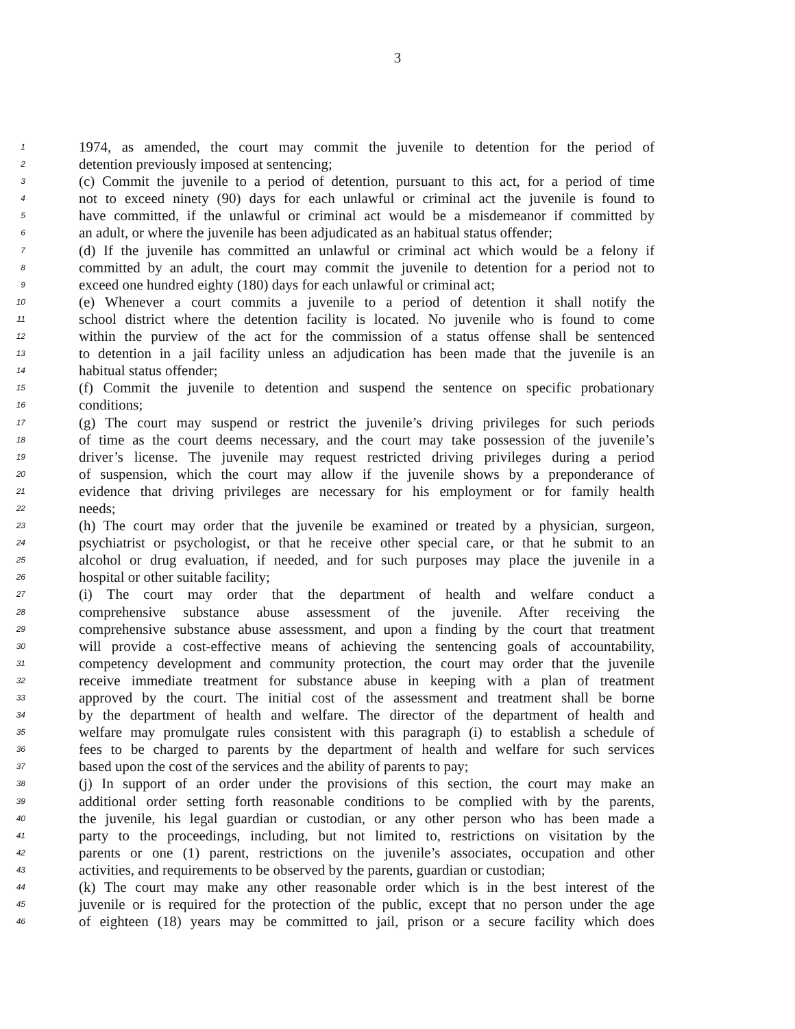3
1 1974, as amended, the court may commit the juvenile to detention for the period of
2 detention previously imposed at sentencing;
3 (c) Commit the juvenile to a period of detention, pursuant to this act, for a period of time
4 not to exceed ninety (90) days for each unlawful or criminal act the juvenile is found to
5 have committed, if the unlawful or criminal act would be a misdemeanor if committed by
6 an adult, or where the juvenile has been adjudicated as an habitual status offender;
7 (d) If the juvenile has committed an unlawful or criminal act which would be a felony if
8 committed by an adult, the court may commit the juvenile to detention for a period not to
9 exceed one hundred eighty (180) days for each unlawful or criminal act;
10 (e) Whenever a court commits a juvenile to a period of detention it shall notify the
11 school district where the detention facility is located. No juvenile who is found to come
12 within the purview of the act for the commission of a status offense shall be sentenced
13 to detention in a jail facility unless an adjudication has been made that the juvenile is an
14 habitual status offender;
15 (f) Commit the juvenile to detention and suspend the sentence on specific probationary
16 conditions;
17 (g) The court may suspend or restrict the juvenile’s driving privileges for such periods
18 of time as the court deems necessary, and the court may take possession of the juvenile’s
19 driver’s license. The juvenile may request restricted driving privileges during a period
20 of suspension, which the court may allow if the juvenile shows by a preponderance of
21 evidence that driving privileges are necessary for his employment or for family health
22 needs;
23 (h) The court may order that the juvenile be examined or treated by a physician, surgeon,
24 psychiatrist or psychologist, or that he receive other special care, or that he submit to an
25 alcohol or drug evaluation, if needed, and for such purposes may place the juvenile in a
26 hospital or other suitable facility;
27 (i) The court may order that the department of health and welfare conduct a
28 comprehensive substance abuse assessment of the juvenile. After receiving the
29 comprehensive substance abuse assessment, and upon a finding by the court that treatment
30 will provide a cost-effective means of achieving the sentencing goals of accountability,
31 competency development and community protection, the court may order that the juvenile
32 receive immediate treatment for substance abuse in keeping with a plan of treatment
33 approved by the court. The initial cost of the assessment and treatment shall be borne
34 by the department of health and welfare. The director of the department of health and
35 welfare may promulgate rules consistent with this paragraph (i) to establish a schedule of
36 fees to be charged to parents by the department of health and welfare for such services
37 based upon the cost of the services and the ability of parents to pay;
38 (j) In support of an order under the provisions of this section, the court may make an
39 additional order setting forth reasonable conditions to be complied with by the parents,
40 the juvenile, his legal guardian or custodian, or any other person who has been made a
41 party to the proceedings, including, but not limited to, restrictions on visitation by the
42 parents or one (1) parent, restrictions on the juvenile’s associates, occupation and other
43 activities, and requirements to be observed by the parents, guardian or custodian;
44 (k) The court may make any other reasonable order which is in the best interest of the
45 juvenile or is required for the protection of the public, except that no person under the age
46 of eighteen (18) years may be committed to jail, prison or a secure facility which does